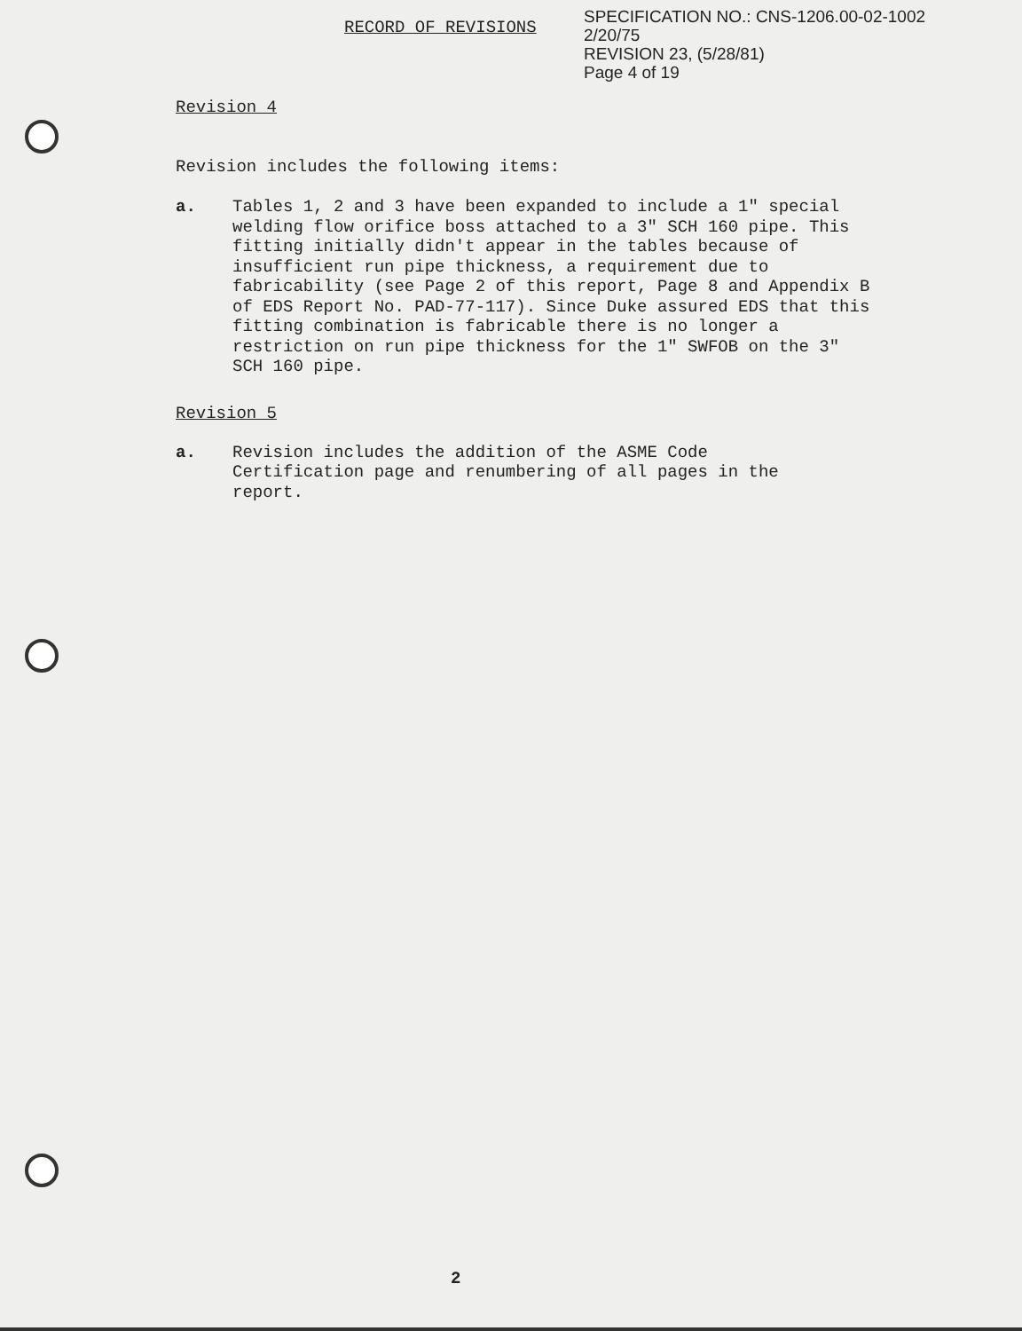RECORD OF REVISIONS
SPECIFICATION NO.: CNS-1206.00-02-1002
2/20/75
REVISION 23, (5/28/81)
Page 4 of 19
Revision 4
Revision includes the following items:
a. Tables 1, 2 and 3 have been expanded to include a 1" special welding flow orifice boss attached to a 3" SCH 160 pipe. This fitting initially didn't appear in the tables because of insufficient run pipe thickness, a requirement due to fabricability (see Page 2 of this report, Page 8 and Appendix B of EDS Report No. PAD-77-117). Since Duke assured EDS that this fitting combination is fabricable there is no longer a restriction on run pipe thickness for the 1" SWFOB on the 3" SCH 160 pipe.
Revision 5
a. Revision includes the addition of the ASME Code Certification page and renumbering of all pages in the report.
2